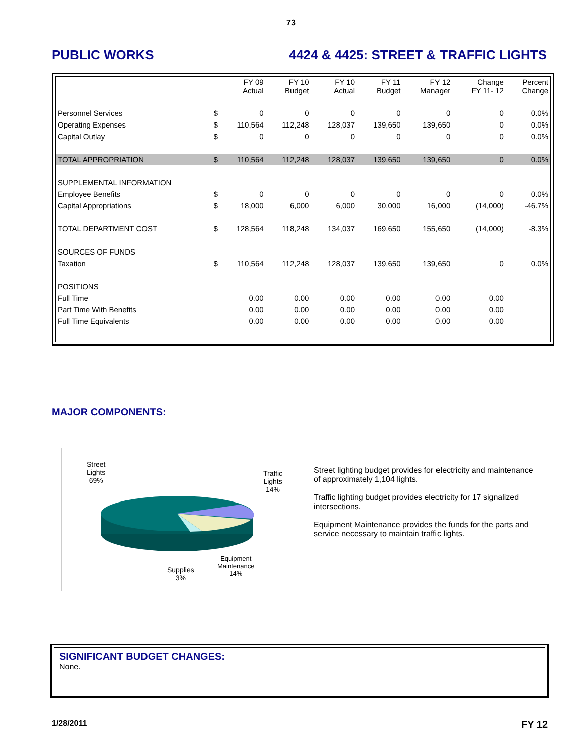73
PUBLIC WORKS 4424 & 4425: STREET & TRAFFIC LIGHTS
| | | FY 09 Actual | FY 10 Budget | FY 10 Actual | FY 11 Budget | FY 12 Manager | Change FY 11- 12 | Percent Change |
| --- | --- | --- | --- | --- | --- | --- | --- | --- |
| Personnel Services | $ | 0 | 0 | 0 | 0 | 0 | 0 | 0.0% |
| Operating Expenses | $ | 110,564 | 112,248 | 128,037 | 139,650 | 139,650 | 0 | 0.0% |
| Capital Outlay | $ | 0 | 0 | 0 | 0 | 0 | 0 | 0.0% |
| TOTAL APPROPRIATION | $ | 110,564 | 112,248 | 128,037 | 139,650 | 139,650 | 0 | 0.0% |
| SUPPLEMENTAL INFORMATION | | | | | | | | |
| Employee Benefits | $ | 0 | 0 | 0 | 0 | 0 | 0 | 0.0% |
| Capital Appropriations | $ | 18,000 | 6,000 | 6,000 | 30,000 | 16,000 | (14,000) | -46.7% |
| TOTAL DEPARTMENT COST | $ | 128,564 | 118,248 | 134,037 | 169,650 | 155,650 | (14,000) | -8.3% |
| SOURCES OF FUNDS | | | | | | | | |
| Taxation | $ | 110,564 | 112,248 | 128,037 | 139,650 | 139,650 | 0 | 0.0% |
| POSITIONS | | | | | | | | |
| Full Time | | 0.00 | 0.00 | 0.00 | 0.00 | 0.00 | 0.00 | |
| Part Time With Benefits | | 0.00 | 0.00 | 0.00 | 0.00 | 0.00 | 0.00 | |
| Full Time Equivalents | | 0.00 | 0.00 | 0.00 | 0.00 | 0.00 | 0.00 | |
MAJOR COMPONENTS:
Street
Lights
69%
Traffic
Lights
14%
Equipment
Maintenance
14%
Supplies
3%
Street lighting budget provides for electricity and maintenance of approximately 1,104 lights.
Traffic lighting budget provides electricity for 17 signalized intersections.
Equipment Maintenance provides the funds for the parts and service necessary to maintain traffic lights.
SIGNIFICANT BUDGET CHANGES:
None.
1/28/2011 FY 12